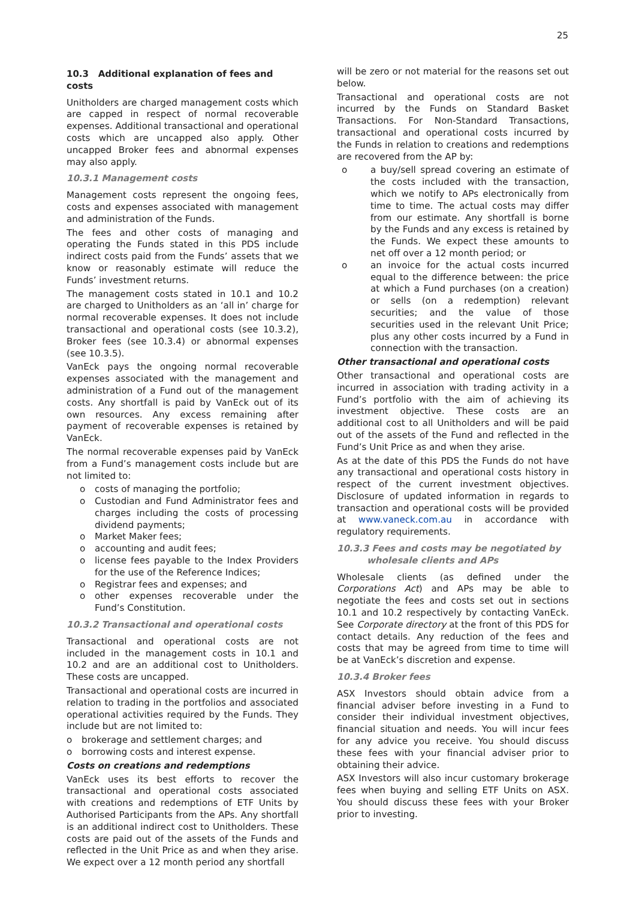25
10.3 Additional explanation of fees and costs
Unitholders are charged management costs which are capped in respect of normal recoverable expenses. Additional transactional and operational costs which are uncapped also apply. Other uncapped Broker fees and abnormal expenses may also apply.
10.3.1 Management costs
Management costs represent the ongoing fees, costs and expenses associated with management and administration of the Funds.
The fees and other costs of managing and operating the Funds stated in this PDS include indirect costs paid from the Funds’ assets that we know or reasonably estimate will reduce the Funds’ investment returns.
The management costs stated in 10.1 and 10.2 are charged to Unitholders as an ‘all in’ charge for normal recoverable expenses. It does not include transactional and operational costs (see 10.3.2), Broker fees (see 10.3.4) or abnormal expenses (see 10.3.5).
VanEck pays the ongoing normal recoverable expenses associated with the management and administration of a Fund out of the management costs. Any shortfall is paid by VanEck out of its own resources. Any excess remaining after payment of recoverable expenses is retained by VanEck.
The normal recoverable expenses paid by VanEck from a Fund’s management costs include but are not limited to:
o costs of managing the portfolio;
o Custodian and Fund Administrator fees and charges including the costs of processing dividend payments;
o Market Maker fees;
o accounting and audit fees;
o license fees payable to the Index Providers for the use of the Reference Indices;
o Registrar fees and expenses; and
o other expenses recoverable under the Fund’s Constitution.
10.3.2 Transactional and operational costs
Transactional and operational costs are not included in the management costs in 10.1 and 10.2 and are an additional cost to Unitholders. These costs are uncapped.
Transactional and operational costs are incurred in relation to trading in the portfolios and associated operational activities required by the Funds. They include but are not limited to:
o brokerage and settlement charges; and
o borrowing costs and interest expense.
Costs on creations and redemptions
VanEck uses its best efforts to recover the transactional and operational costs associated with creations and redemptions of ETF Units by Authorised Participants from the APs. Any shortfall is an additional indirect cost to Unitholders. These costs are paid out of the assets of the Funds and reflected in the Unit Price as and when they arise. We expect over a 12 month period any shortfall
will be zero or not material for the reasons set out below.
Transactional and operational costs are not incurred by the Funds on Standard Basket Transactions. For Non-Standard Transactions, transactional and operational costs incurred by the Funds in relation to creations and redemptions are recovered from the AP by:
o a buy/sell spread covering an estimate of the costs included with the transaction, which we notify to APs electronically from time to time. The actual costs may differ from our estimate. Any shortfall is borne by the Funds and any excess is retained by the Funds. We expect these amounts to net off over a 12 month period; or
o an invoice for the actual costs incurred equal to the difference between: the price at which a Fund purchases (on a creation) or sells (on a redemption) relevant securities; and the value of those securities used in the relevant Unit Price; plus any other costs incurred by a Fund in connection with the transaction.
Other transactional and operational costs
Other transactional and operational costs are incurred in association with trading activity in a Fund’s portfolio with the aim of achieving its investment objective. These costs are an additional cost to all Unitholders and will be paid out of the assets of the Fund and reflected in the Fund’s Unit Price as and when they arise.
As at the date of this PDS the Funds do not have any transactional and operational costs history in respect of the current investment objectives. Disclosure of updated information in regards to transaction and operational costs will be provided at www.vaneck.com.au in accordance with regulatory requirements.
10.3.3 Fees and costs may be negotiated by
wholesale clients and APs
Wholesale clients (as defined under the Corporations Act) and APs may be able to negotiate the fees and costs set out in sections 10.1 and 10.2 respectively by contacting VanEck. See Corporate directory at the front of this PDS for contact details. Any reduction of the fees and costs that may be agreed from time to time will be at VanEck’s discretion and expense.
10.3.4 Broker fees
ASX Investors should obtain advice from a financial adviser before investing in a Fund to consider their individual investment objectives, financial situation and needs. You will incur fees for any advice you receive. You should discuss these fees with your financial adviser prior to obtaining their advice.
ASX Investors will also incur customary brokerage fees when buying and selling ETF Units on ASX. You should discuss these fees with your Broker prior to investing.